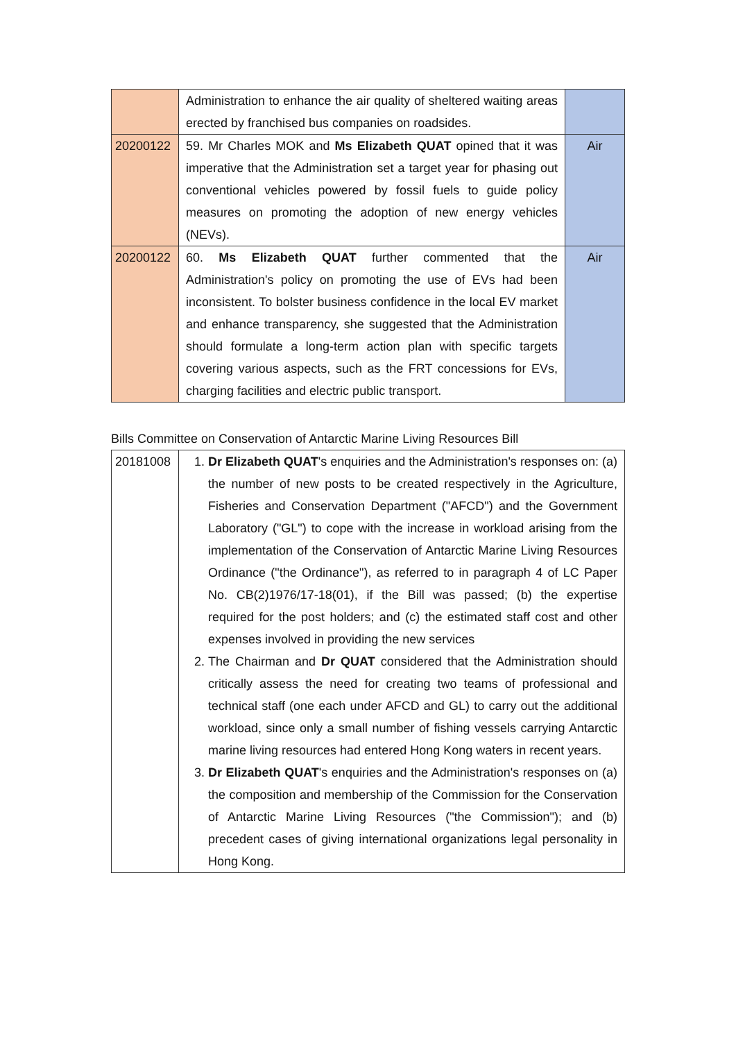| | Administration to enhance the air quality of sheltered waiting areas erected by franchised bus companies on roadsides. | |
| 20200122 | 59. Mr Charles MOK and Ms Elizabeth QUAT opined that it was imperative that the Administration set a target year for phasing out conventional vehicles powered by fossil fuels to guide policy measures on promoting the adoption of new energy vehicles (NEVs). | Air |
| 20200122 | 60. Ms Elizabeth QUAT further commented that the Administration's policy on promoting the use of EVs had been inconsistent. To bolster business confidence in the local EV market and enhance transparency, she suggested that the Administration should formulate a long-term action plan with specific targets covering various aspects, such as the FRT concessions for EVs, charging facilities and electric public transport. | Air |
Bills Committee on Conservation of Antarctic Marine Living Resources Bill
| 20181008 | 1. Dr Elizabeth QUAT 's enquiries and the Administration's responses on: (a) the number of new posts to be created respectively in the Agriculture, Fisheries and Conservation Department ("AFCD") and the Government Laboratory ("GL") to cope with the increase in workload arising from the implementation of the Conservation of Antarctic Marine Living Resources Ordinance ("the Ordinance"), as referred to in paragraph 4 of LC Paper No. CB(2)1976/17-18(01), if the Bill was passed; (b) the expertise required for the post holders; and (c) the estimated staff cost and other expenses involved in providing the new services 2. The Chairman and Dr QUAT considered that the Administration should critically assess the need for creating two teams of professional and technical staff (one each under AFCD and GL) to carry out the additional workload, since only a small number of fishing vessels carrying Antarctic marine living resources had entered Hong Kong waters in recent years. 3. Dr Elizabeth QUAT 's enquiries and the Administration's responses on (a) the composition and membership of the Commission for the Conservation of Antarctic Marine Living Resources ("the Commission"); and (b) precedent cases of giving international organizations legal personality in Hong Kong. |